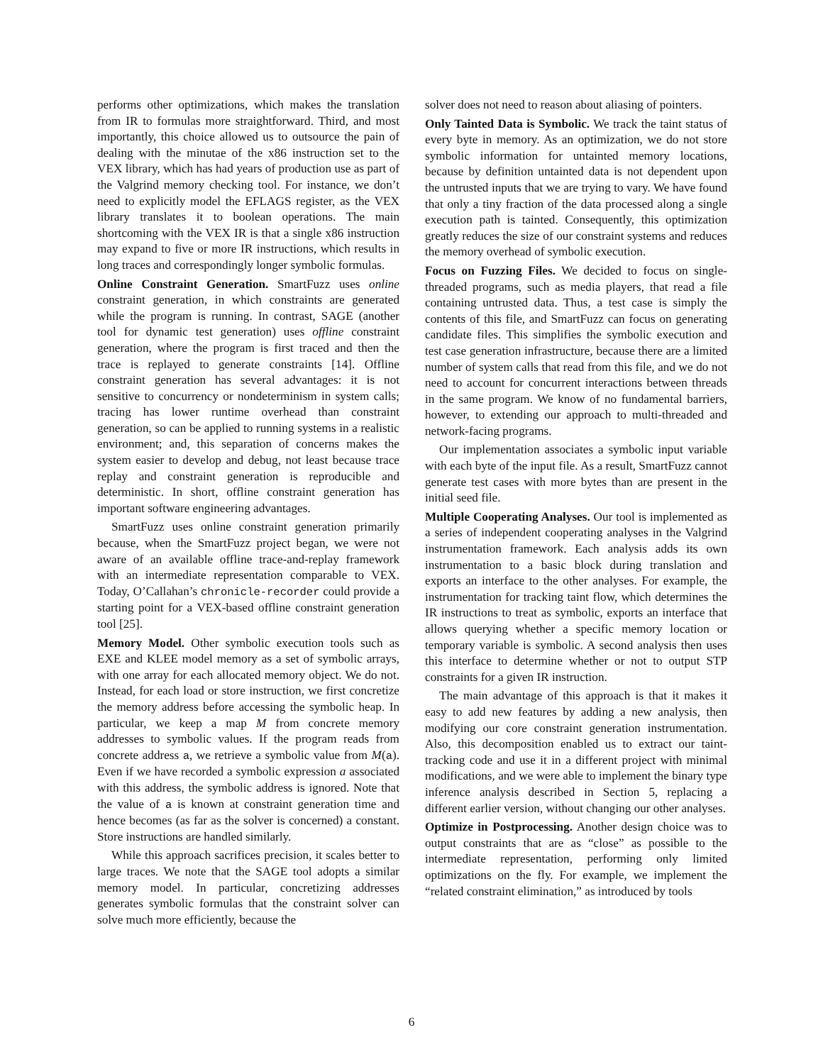performs other optimizations, which makes the translation from IR to formulas more straightforward. Third, and most importantly, this choice allowed us to outsource the pain of dealing with the minutae of the x86 instruction set to the VEX library, which has had years of production use as part of the Valgrind memory checking tool. For instance, we don’t need to explicitly model the EFLAGS register, as the VEX library translates it to boolean operations. The main shortcoming with the VEX IR is that a single x86 instruction may expand to five or more IR instructions, which results in long traces and correspondingly longer symbolic formulas.
Online Constraint Generation. SmartFuzz uses online constraint generation, in which constraints are generated while the program is running. In contrast, SAGE (another tool for dynamic test generation) uses offline constraint generation, where the program is first traced and then the trace is replayed to generate constraints [14]. Offline constraint generation has several advantages: it is not sensitive to concurrency or nondeterminism in system calls; tracing has lower runtime overhead than constraint generation, so can be applied to running systems in a realistic environment; and, this separation of concerns makes the system easier to develop and debug, not least because trace replay and constraint generation is reproducible and deterministic. In short, offline constraint generation has important software engineering advantages.
SmartFuzz uses online constraint generation primarily because, when the SmartFuzz project began, we were not aware of an available offline trace-and-replay framework with an intermediate representation comparable to VEX. Today, O’Callahan’s chronicle-recorder could provide a starting point for a VEX-based offline constraint generation tool [25].
Memory Model. Other symbolic execution tools such as EXE and KLEE model memory as a set of symbolic arrays, with one array for each allocated memory object. We do not. Instead, for each load or store instruction, we first concretize the memory address before accessing the symbolic heap. In particular, we keep a map M from concrete memory addresses to symbolic values. If the program reads from concrete address a, we retrieve a symbolic value from M(a). Even if we have recorded a symbolic expression a associated with this address, the symbolic address is ignored. Note that the value of a is known at constraint generation time and hence becomes (as far as the solver is concerned) a constant. Store instructions are handled similarly.
While this approach sacrifices precision, it scales better to large traces. We note that the SAGE tool adopts a similar memory model. In particular, concretizing addresses generates symbolic formulas that the constraint solver can solve much more efficiently, because the
solver does not need to reason about aliasing of pointers.
Only Tainted Data is Symbolic. We track the taint status of every byte in memory. As an optimization, we do not store symbolic information for untainted memory locations, because by definition untainted data is not dependent upon the untrusted inputs that we are trying to vary. We have found that only a tiny fraction of the data processed along a single execution path is tainted. Consequently, this optimization greatly reduces the size of our constraint systems and reduces the memory overhead of symbolic execution.
Focus on Fuzzing Files. We decided to focus on single-threaded programs, such as media players, that read a file containing untrusted data. Thus, a test case is simply the contents of this file, and SmartFuzz can focus on generating candidate files. This simplifies the symbolic execution and test case generation infrastructure, because there are a limited number of system calls that read from this file, and we do not need to account for concurrent interactions between threads in the same program. We know of no fundamental barriers, however, to extending our approach to multi-threaded and network-facing programs.
Our implementation associates a symbolic input variable with each byte of the input file. As a result, SmartFuzz cannot generate test cases with more bytes than are present in the initial seed file.
Multiple Cooperating Analyses. Our tool is implemented as a series of independent cooperating analyses in the Valgrind instrumentation framework. Each analysis adds its own instrumentation to a basic block during translation and exports an interface to the other analyses. For example, the instrumentation for tracking taint flow, which determines the IR instructions to treat as symbolic, exports an interface that allows querying whether a specific memory location or temporary variable is symbolic. A second analysis then uses this interface to determine whether or not to output STP constraints for a given IR instruction.
The main advantage of this approach is that it makes it easy to add new features by adding a new analysis, then modifying our core constraint generation instrumentation. Also, this decomposition enabled us to extract our taint-tracking code and use it in a different project with minimal modifications, and we were able to implement the binary type inference analysis described in Section 5, replacing a different earlier version, without changing our other analyses.
Optimize in Postprocessing. Another design choice was to output constraints that are as “close” as possible to the intermediate representation, performing only limited optimizations on the fly. For example, we implement the “related constraint elimination,” as introduced by tools
6